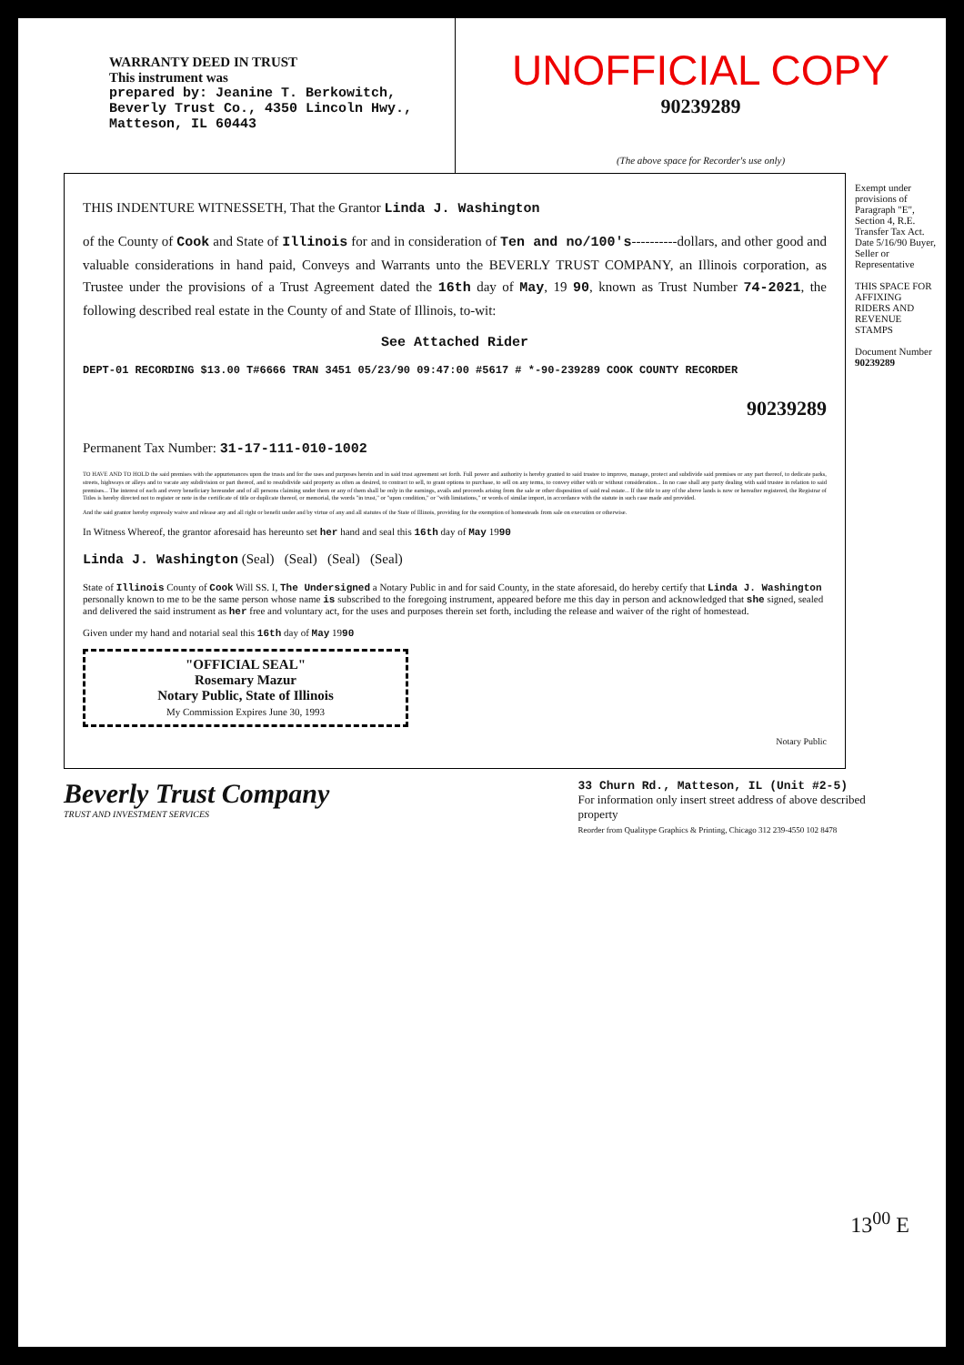WARRANTY DEED IN TRUST
This instrument was
prepared by: Jeanine T. Berkowitch, Beverly Trust Co., 4350 Lincoln Hwy., Matteson, IL 60443
UNOFFICIAL COPY
90239289
(The above space for Recorder's use only)
THIS INDENTURE WITNESSETH, That the Grantor Linda J. Washington
of the County of Cook and State of Illinois for and in consideration of Ten and no/100's----------dollars, and other good and valuable considerations in hand paid, Conveys and Warrants unto the BEVERLY TRUST COMPANY, an Illinois corporation, as Trustee under the provisions of a Trust Agreement dated the 16th day of May, 19 90, known as Trust Number 74-2021, the following described real estate in the County of and State of Illinois, to-wit:
See Attached Rider
DEPT-01 RECORDING $13.00 T#6666 TRAN 3451 05/23/90 09:47:00 #5617 # *-90-239289 COOK COUNTY RECORDER
90239289
Permanent Tax Number: 31-17-111-010-1002
TO HAVE AND TO HOLD the said premises with the appurtenances upon the trusts and for the uses and purposes herein and in said trust agreement set forth. Full power and authority is hereby granted to said trustee to improve, manage, protect and subdivide said premises or any part thereof, to dedicate parks, streets, highways or alleys and to vacate any subdivision or part thereof, and to resubdivide said property as often as desired, to contract to sell, to grant options to purchase, to sell on any terms, to convey either with or without consideration... In no case shall any party dealing with said trustee in relation to said premises... The interest of each and every beneficiary hereunder and of all persons claiming under them or any of them shall be only in the earnings, avails and proceeds arising from the sale or other disposition of said real estate... If the title to any of the above lands is now or hereafter registered, the Registrar of Titles is hereby directed not to register or note in the certificate of title or duplicate thereof, or memorial, the words "in trust," or "upon condition," or "with limitations," or words of similar import, in accordance with the statute in such case made and provided.
And the said grantor hereby expressly waive and release any and all right or benefit under and by virtue of any and all statutes of the State of Illinois, providing for the exemption of homesteads from sale on execution or otherwise.
In Witness Whereof, the grantor aforesaid has hereunto set her hand and seal this 16th day of May 1990
Linda J. Washington (Seal) (Seal) (Seal) (Seal)
State of Illinois County of Cook Will SS. I, The Undersigned a Notary Public in and for said County, in the state aforesaid, do hereby certify that Linda J. Washington personally known to me to be the same person whose name is subscribed to the foregoing instrument, appeared before me this day in person and acknowledged that she signed, sealed and delivered the said instrument as her free and voluntary act, for the uses and purposes therein set forth, including the release and waiver of the right of homestead.
Given under my hand and notarial seal this 16th day of May 1990
"OFFICIAL SEAL"
Rosemary Mazur
Notary Public, State of Illinois
My Commission Expires June 30, 1993
Notary Public
Exempt under provisions of Paragraph "E", Section 4, R.E. Transfer Tax Act. Date 5/16/90 Buyer, Seller or Representative
THIS SPACE FOR AFFIXING RIDERS AND REVENUE STAMPS
Document Number 90239289
Beverly Trust Company
TRUST AND INVESTMENT SERVICES
33 Churn Rd., Matteson, IL (Unit #2-5)
For information only insert street address of above described property
Reorder from Qualitype Graphics & Printing, Chicago 312 239-4550 102 8478
13<sup>00</sup> E